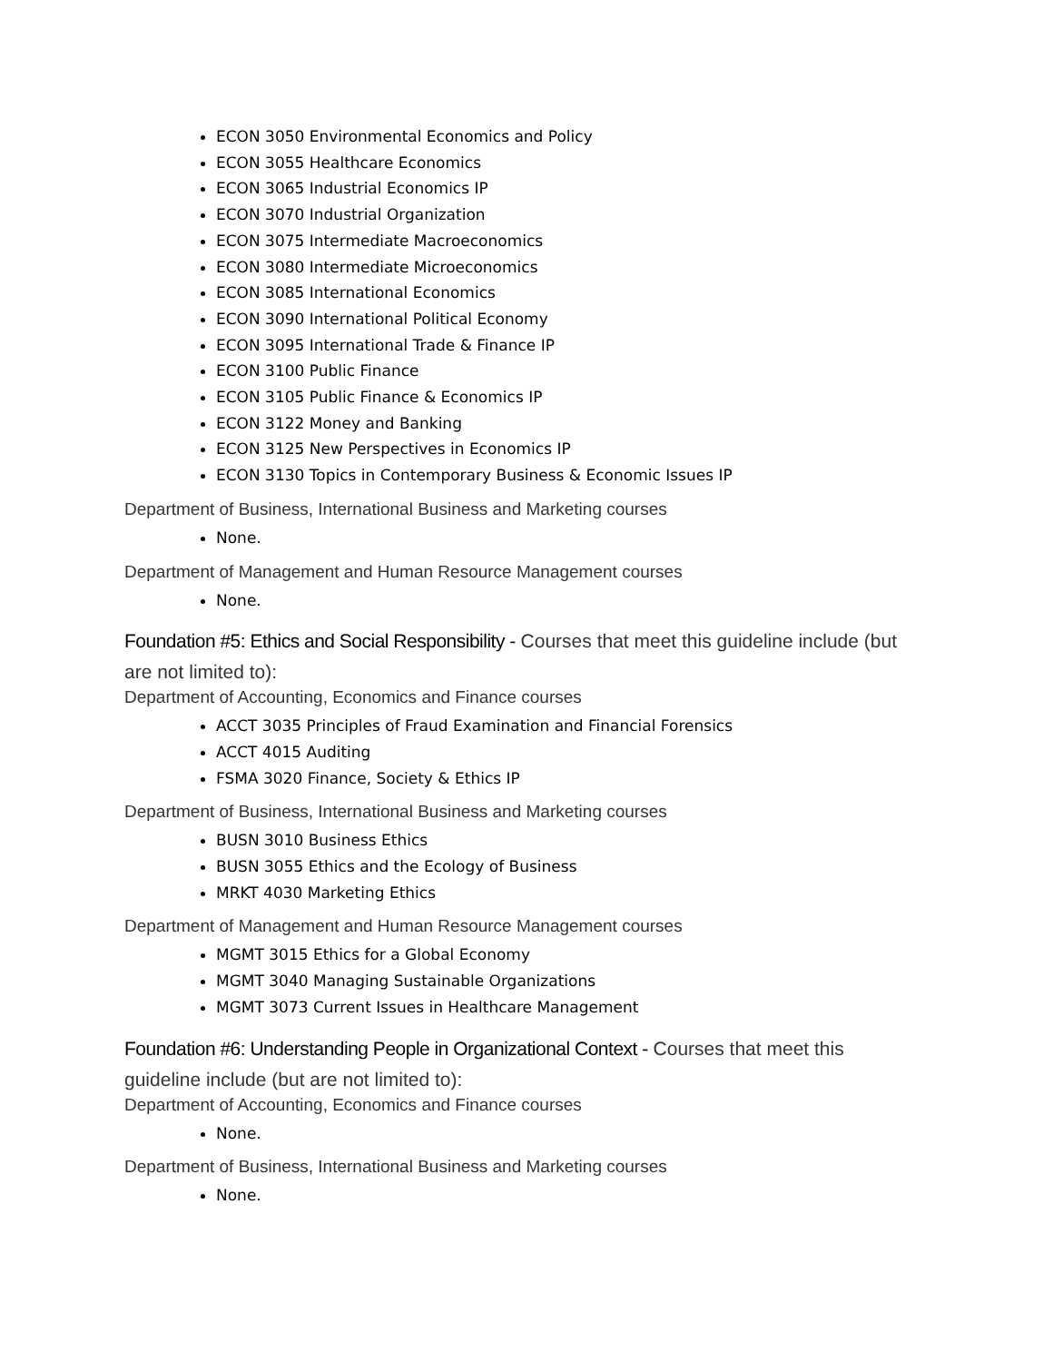ECON 3050 Environmental Economics and Policy
ECON 3055 Healthcare Economics
ECON 3065 Industrial Economics IP
ECON 3070 Industrial Organization
ECON 3075 Intermediate Macroeconomics
ECON 3080 Intermediate Microeconomics
ECON 3085 International Economics
ECON 3090 International Political Economy
ECON 3095 International Trade & Finance IP
ECON 3100 Public Finance
ECON 3105 Public Finance & Economics IP
ECON 3122 Money and Banking
ECON 3125 New Perspectives in Economics IP
ECON 3130 Topics in Contemporary Business & Economic Issues IP
Department of Business, International Business and Marketing courses
None.
Department of Management and Human Resource Management courses
None.
Foundation #5: Ethics and Social Responsibility - Courses that meet this guideline include (but are not limited to):
Department of Accounting, Economics and Finance courses
ACCT 3035 Principles of Fraud Examination and Financial Forensics
ACCT 4015 Auditing
FSMA 3020 Finance, Society & Ethics IP
Department of Business, International Business and Marketing courses
BUSN 3010 Business Ethics
BUSN 3055 Ethics and the Ecology of Business
MRKT 4030 Marketing Ethics
Department of Management and Human Resource Management courses
MGMT 3015 Ethics for a Global Economy
MGMT 3040 Managing Sustainable Organizations
MGMT 3073 Current Issues in Healthcare Management
Foundation #6: Understanding People in Organizational Context - Courses that meet this guideline include (but are not limited to):
Department of Accounting, Economics and Finance courses
None.
Department of Business, International Business and Marketing courses
None.